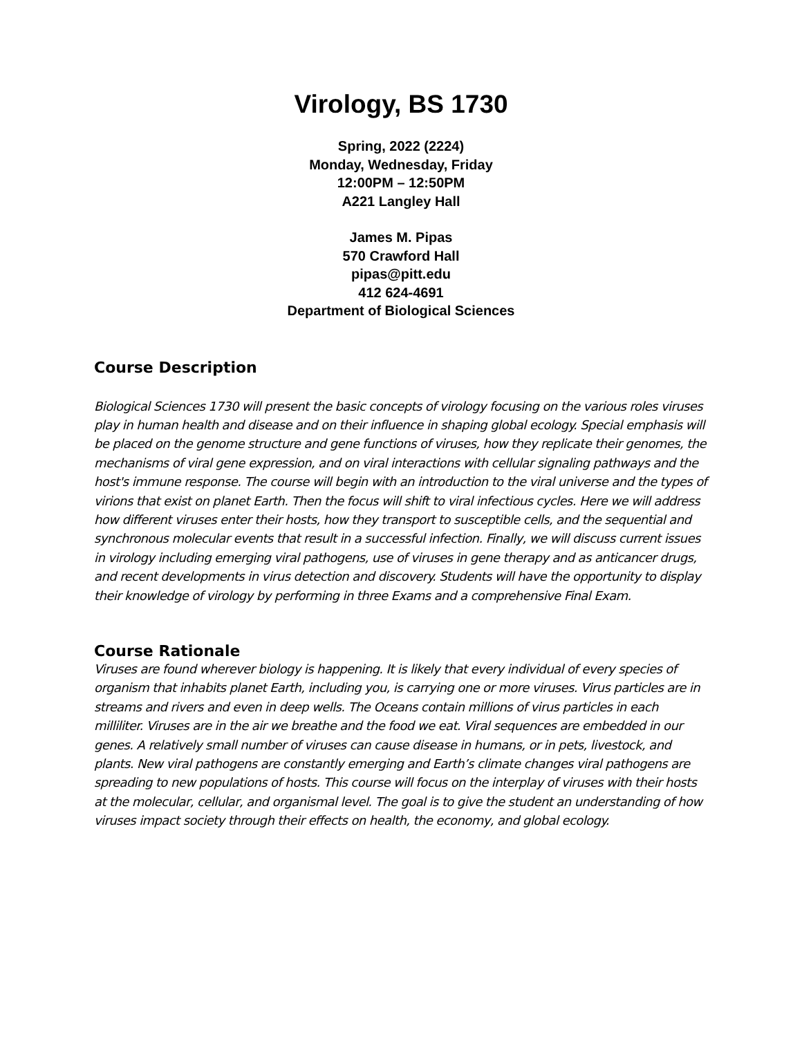Virology, BS 1730
Spring, 2022 (2224)
Monday, Wednesday, Friday
12:00PM – 12:50PM
A221 Langley Hall
James M. Pipas
570 Crawford Hall
pipas@pitt.edu
412 624-4691
Department of Biological Sciences
Course Description
Biological Sciences 1730 will present the basic concepts of virology focusing on the various roles viruses play in human health and disease and on their influence in shaping global ecology. Special emphasis will be placed on the genome structure and gene functions of viruses, how they replicate their genomes, the mechanisms of viral gene expression, and on viral interactions with cellular signaling pathways and the host's immune response. The course will begin with an introduction to the viral universe and the types of virions that exist on planet Earth. Then the focus will shift to viral infectious cycles. Here we will address how different viruses enter their hosts, how they transport to susceptible cells, and the sequential and synchronous molecular events that result in a successful infection. Finally, we will discuss current issues in virology including emerging viral pathogens, use of viruses in gene therapy and as anticancer drugs, and recent developments in virus detection and discovery. Students will have the opportunity to display their knowledge of virology by performing in three Exams and a comprehensive Final Exam.
Course Rationale
Viruses are found wherever biology is happening. It is likely that every individual of every species of organism that inhabits planet Earth, including you, is carrying one or more viruses. Virus particles are in streams and rivers and even in deep wells. The Oceans contain millions of virus particles in each milliliter. Viruses are in the air we breathe and the food we eat. Viral sequences are embedded in our genes. A relatively small number of viruses can cause disease in humans, or in pets, livestock, and plants. New viral pathogens are constantly emerging and Earth’s climate changes viral pathogens are spreading to new populations of hosts. This course will focus on the interplay of viruses with their hosts at the molecular, cellular, and organismal level. The goal is to give the student an understanding of how viruses impact society through their effects on health, the economy, and global ecology.